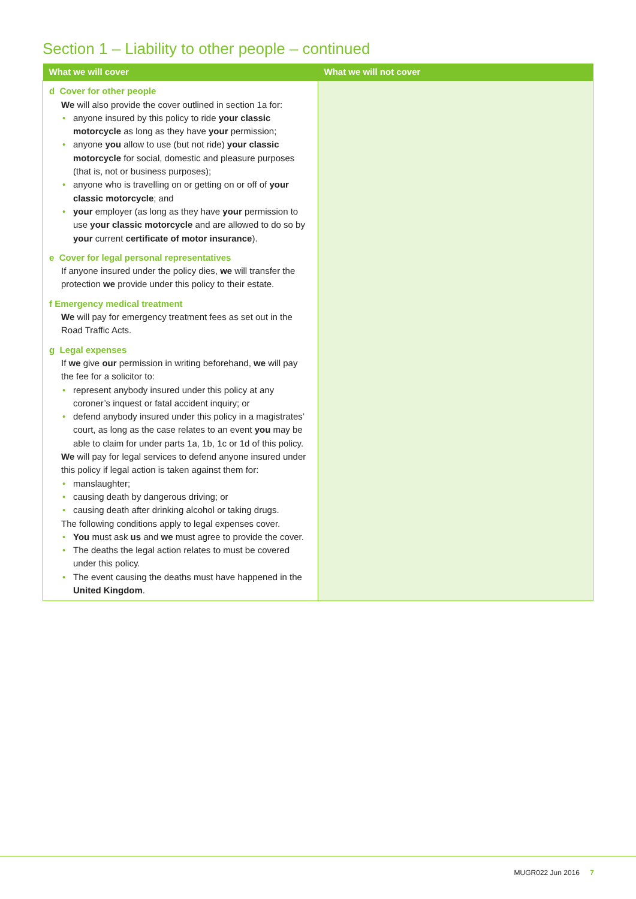Section 1 – Liability to other people – continued
| What we will cover | What we will not cover |
| --- | --- |
| d Cover for other people We will also provide the cover outlined in section 1a for: • anyone insured by this policy to ride your classic motorcycle as long as they have your permission; • anyone you allow to use (but not ride) your classic motorcycle for social, domestic and pleasure purposes (that is, not or business purposes); • anyone who is travelling on or getting on or off of your classic motorcycle ; and • your employer (as long as they have your permission to use your classic motorcycle and are allowed to do so by your current certificate of motor insurance ). e Cover for legal personal representatives If anyone insured under the policy dies, we will transfer the protection we provide under this policy to their estate. f Emergency medical treatment We will pay for emergency treatment fees as set out in the Road Traffic Acts. g Legal expenses If we give our permission in writing beforehand, we will pay the fee for a solicitor to: • represent anybody insured under this policy at any coroner’s inquest or fatal accident inquiry; or • defend anybody insured under this policy in a magistrates’ court, as long as the case relates to an event you may be able to claim for under parts 1a, 1b, 1c or 1d of this policy. We will pay for legal services to defend anyone insured under this policy if legal action is taken against them for: • manslaughter; • causing death by dangerous driving; or • causing death after drinking alcohol or taking drugs. The following conditions apply to legal expenses cover. • You must ask us and we must agree to provide the cover. • The deaths the legal action relates to must be covered under this policy. • The event causing the deaths must have happened in the United Kingdom . | |
MUGR022 Jun 2016 7